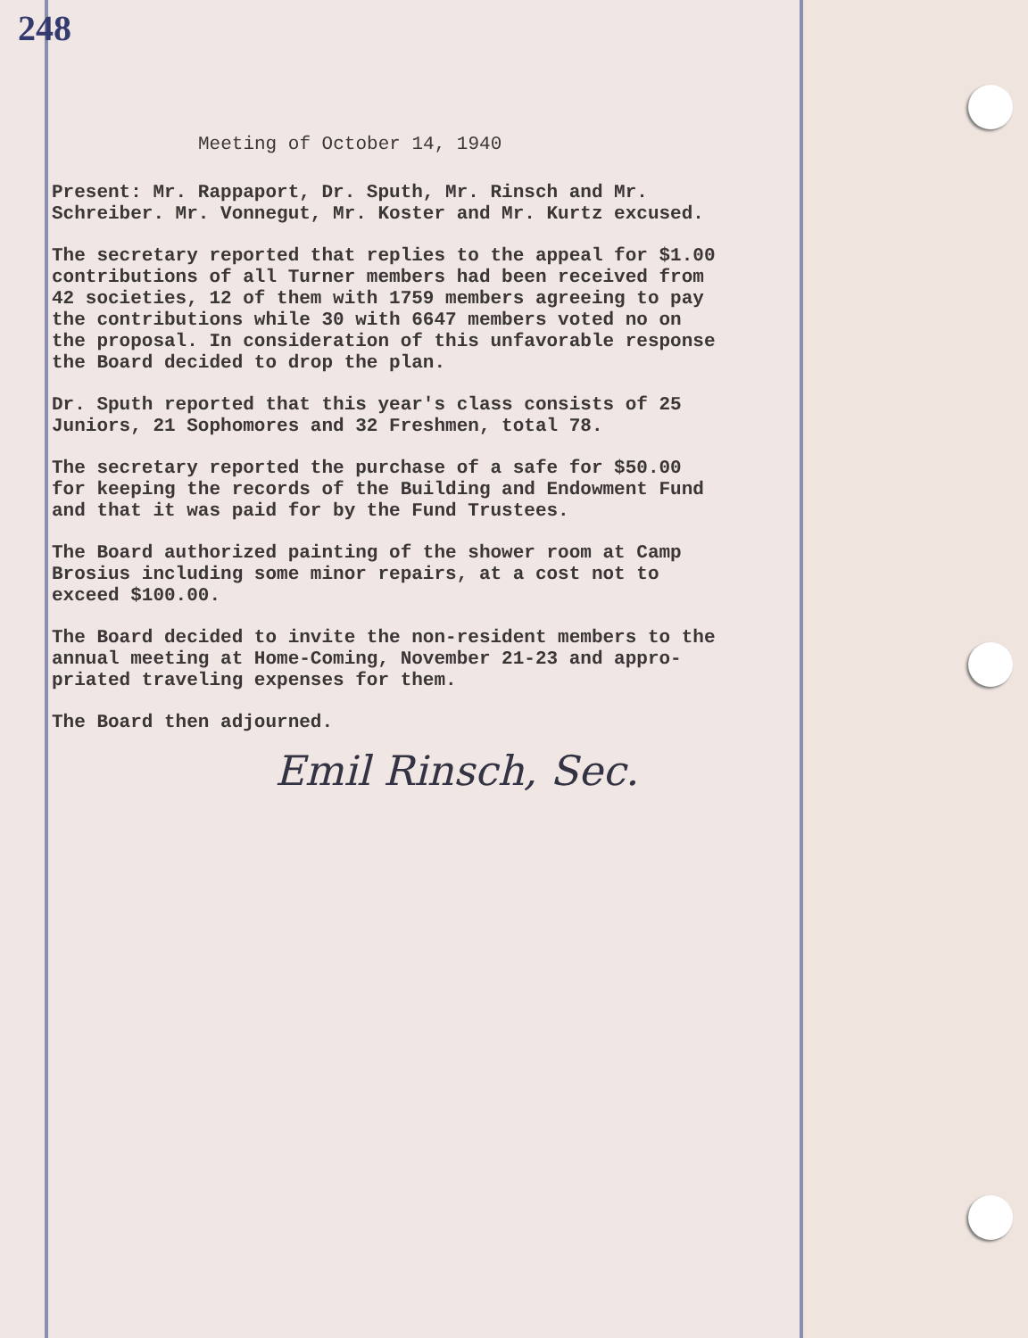248
Meeting of October 14, 1940
Present: Mr. Rappaport, Dr. Sputh, Mr. Rinsch and Mr. Schreiber. Mr. Vonnegut, Mr. Koster and Mr. Kurtz excused.
The secretary reported that replies to the appeal for $1.00 contributions of all Turner members had been received from 42 societies, 12 of them with 1759 members agreeing to pay the contributions while 30 with 6647 members voted no on the proposal. In consideration of this unfavorable response the Board decided to drop the plan.
Dr. Sputh reported that this year's class consists of 25 Juniors, 21 Sophomores and 32 Freshmen, total 78.
The secretary reported the purchase of a safe for $50.00 for keeping the records of the Building and Endowment Fund and that it was paid for by the Fund Trustees.
The Board authorized painting of the shower room at Camp Brosius including some minor repairs, at a cost not to exceed $100.00.
The Board decided to invite the non-resident members to the annual meeting at Home-Coming, November 21-23 and appro- priated traveling expenses for them.
The Board then adjourned.
Emil Rinsch, Sec.